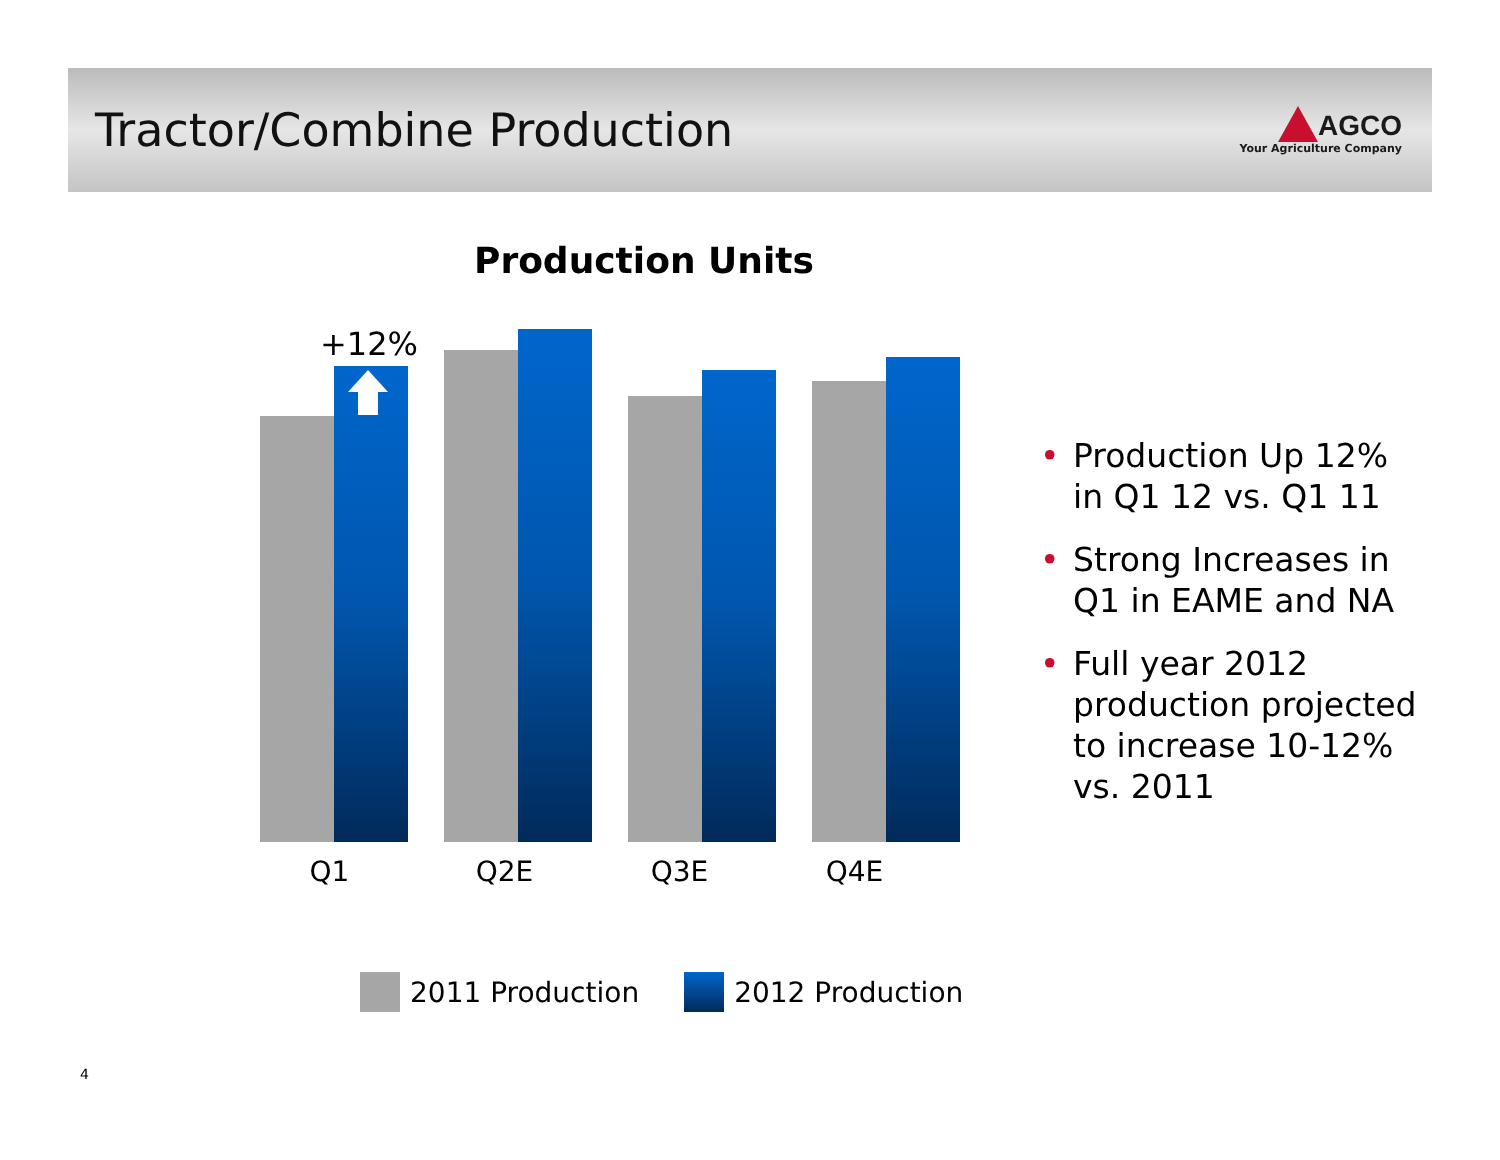Tractor/Combine Production
AGCO
Your Agriculture Company
Production Units
+12%
Q1 Q2E Q3E Q4E
2011 Production 2012 Production
• Production Up 12% in Q1 12 vs. Q1 11
• Strong Increases in Q1 in EAME and NA
• Full year 2012 production projected to increase 10-12% vs. 2011
4